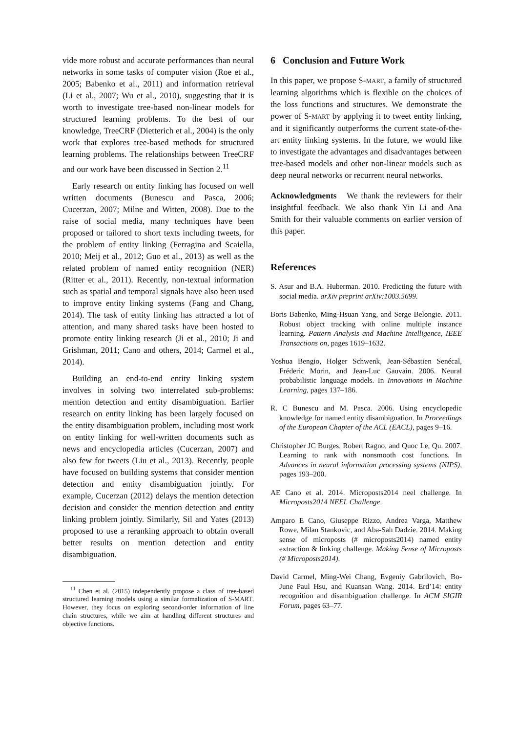vide more robust and accurate performances than neural networks in some tasks of computer vision (Roe et al., 2005; Babenko et al., 2011) and information retrieval (Li et al., 2007; Wu et al., 2010), suggesting that it is worth to investigate tree-based non-linear models for structured learning problems. To the best of our knowledge, TreeCRF (Dietterich et al., 2004) is the only work that explores tree-based methods for structured learning problems. The relationships between TreeCRF and our work have been discussed in Section 2.<sup>11</sup>
Early research on entity linking has focused on well written documents (Bunescu and Pasca, 2006; Cucerzan, 2007; Milne and Witten, 2008). Due to the raise of social media, many techniques have been proposed or tailored to short texts including tweets, for the problem of entity linking (Ferragina and Scaiella, 2010; Meij et al., 2012; Guo et al., 2013) as well as the related problem of named entity recognition (NER) (Ritter et al., 2011). Recently, non-textual information such as spatial and temporal signals have also been used to improve entity linking systems (Fang and Chang, 2014). The task of entity linking has attracted a lot of attention, and many shared tasks have been hosted to promote entity linking research (Ji et al., 2010; Ji and Grishman, 2011; Cano and others, 2014; Carmel et al., 2014).
Building an end-to-end entity linking system involves in solving two interrelated sub-problems: mention detection and entity disambiguation. Earlier research on entity linking has been largely focused on the entity disambiguation problem, including most work on entity linking for well-written documents such as news and encyclopedia articles (Cucerzan, 2007) and also few for tweets (Liu et al., 2013). Recently, people have focused on building systems that consider mention detection and entity disambiguation jointly. For example, Cucerzan (2012) delays the mention detection decision and consider the mention detection and entity linking problem jointly. Similarly, Sil and Yates (2013) proposed to use a reranking approach to obtain overall better results on mention detection and entity disambiguation.
<sup>11</sup> Chen et al. (2015) independently propose a class of tree-based structured learning models using a similar formalization of S-MART. However, they focus on exploring second-order information of line chain structures, while we aim at handling different structures and objective functions.
6 Conclusion and Future Work
In this paper, we propose S-MART, a family of structured learning algorithms which is flexible on the choices of the loss functions and structures. We demonstrate the power of S-MART by applying it to tweet entity linking, and it significantly outperforms the current state-of-the-art entity linking systems. In the future, we would like to investigate the advantages and disadvantages between tree-based models and other non-linear models such as deep neural networks or recurrent neural networks.
Acknowledgments We thank the reviewers for their insightful feedback. We also thank Yin Li and Ana Smith for their valuable comments on earlier version of this paper.
References
S. Asur and B.A. Huberman. 2010. Predicting the future with social media. arXiv preprint arXiv:1003.5699.
Boris Babenko, Ming-Hsuan Yang, and Serge Belongie. 2011. Robust object tracking with online multiple instance learning. Pattern Analysis and Machine Intelligence, IEEE Transactions on, pages 1619–1632.
Yoshua Bengio, Holger Schwenk, Jean-Sébastien Senécal, Fréderic Morin, and Jean-Luc Gauvain. 2006. Neural probabilistic language models. In Innovations in Machine Learning, pages 137–186.
R. C Bunescu and M. Pasca. 2006. Using encyclopedic knowledge for named entity disambiguation. In Proceedings of the European Chapter of the ACL (EACL), pages 9–16.
Christopher JC Burges, Robert Ragno, and Quoc Le, Qu. 2007. Learning to rank with nonsmooth cost functions. In Advances in neural information processing systems (NIPS), pages 193–200.
AE Cano et al. 2014. Microposts2014 neel challenge. In Microposts2014 NEEL Challenge.
Amparo E Cano, Giuseppe Rizzo, Andrea Varga, Matthew Rowe, Milan Stankovic, and Aba-Sah Dadzie. 2014. Making sense of microposts (# microposts2014) named entity extraction & linking challenge. Making Sense of Microposts (# Microposts2014).
David Carmel, Ming-Wei Chang, Evgeniy Gabrilovich, Bo-June Paul Hsu, and Kuansan Wang. 2014. Erd’14: entity recognition and disambiguation challenge. In ACM SIGIR Forum, pages 63–77.